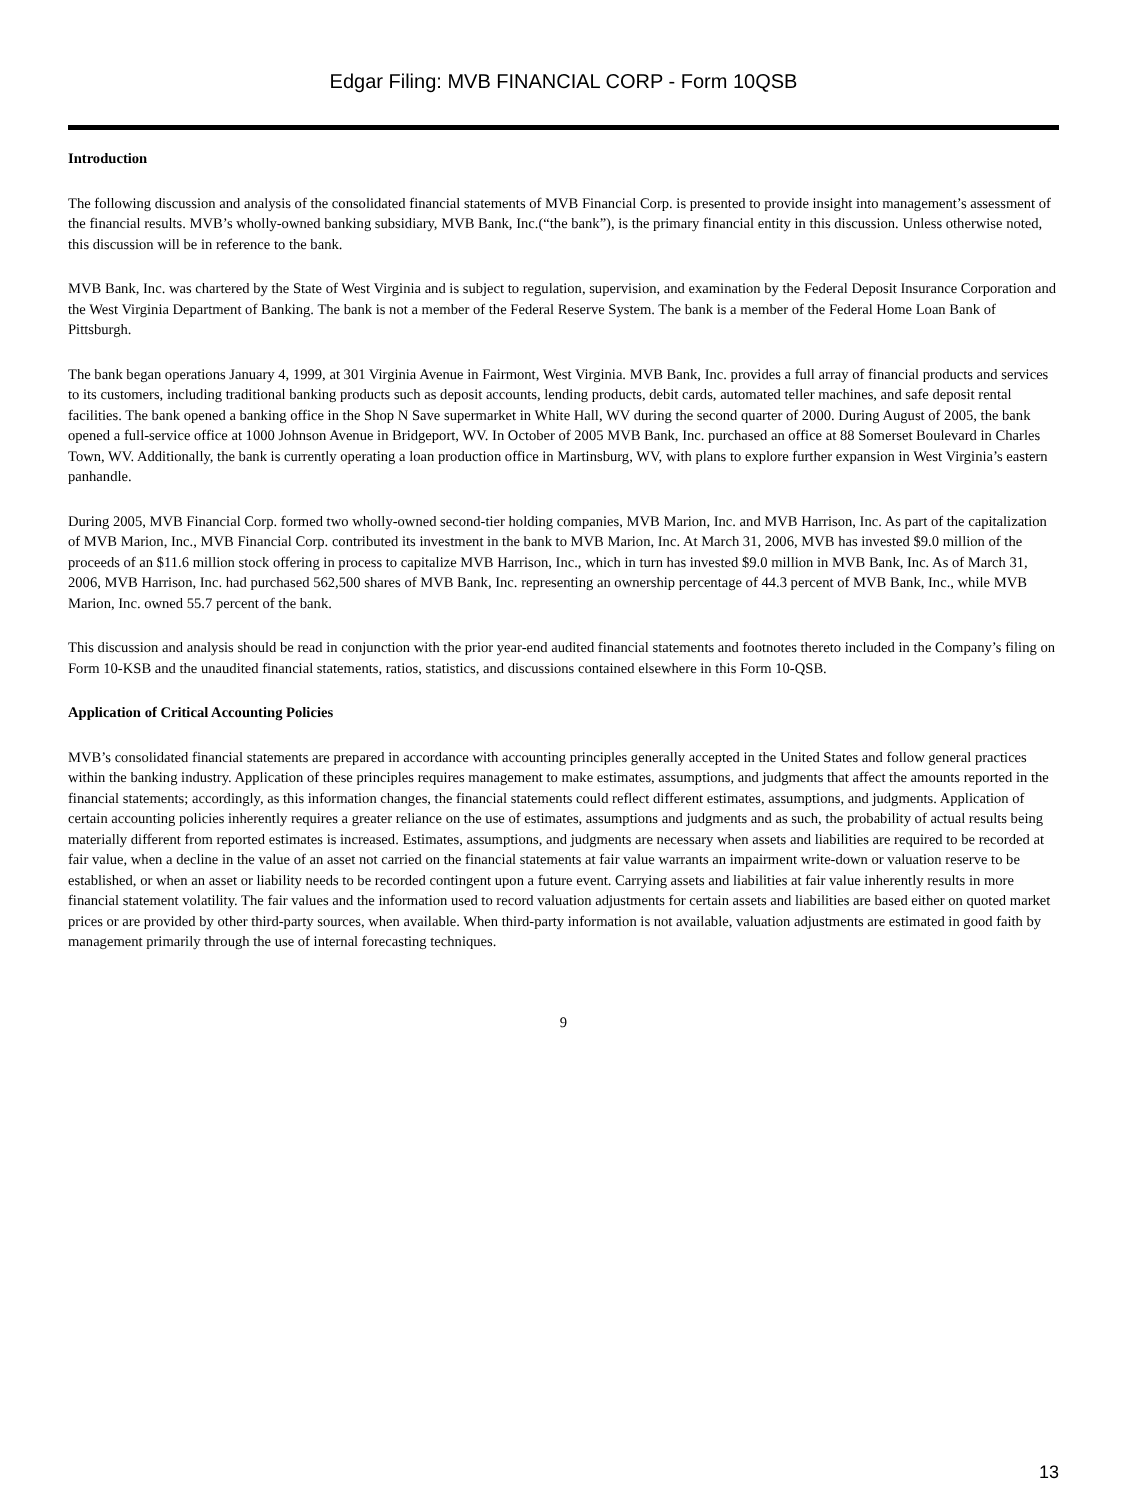Edgar Filing: MVB FINANCIAL CORP - Form 10QSB
Introduction
The following discussion and analysis of the consolidated financial statements of MVB Financial Corp. is presented to provide insight into management’s assessment of the financial results. MVB’s wholly-owned banking subsidiary, MVB Bank, Inc.(“the bank”), is the primary financial entity in this discussion. Unless otherwise noted, this discussion will be in reference to the bank.
MVB Bank, Inc. was chartered by the State of West Virginia and is subject to regulation, supervision, and examination by the Federal Deposit Insurance Corporation and the West Virginia Department of Banking. The bank is not a member of the Federal Reserve System. The bank is a member of the Federal Home Loan Bank of Pittsburgh.
The bank began operations January 4, 1999, at 301 Virginia Avenue in Fairmont, West Virginia. MVB Bank, Inc. provides a full array of financial products and services to its customers, including traditional banking products such as deposit accounts, lending products, debit cards, automated teller machines, and safe deposit rental facilities. The bank opened a banking office in the Shop N Save supermarket in White Hall, WV during the second quarter of 2000. During August of 2005, the bank opened a full-service office at 1000 Johnson Avenue in Bridgeport, WV. In October of 2005 MVB Bank, Inc. purchased an office at 88 Somerset Boulevard in Charles Town, WV. Additionally, the bank is currently operating a loan production office in Martinsburg, WV, with plans to explore further expansion in West Virginia’s eastern panhandle.
During 2005, MVB Financial Corp. formed two wholly-owned second-tier holding companies, MVB Marion, Inc. and MVB Harrison, Inc. As part of the capitalization of MVB Marion, Inc., MVB Financial Corp. contributed its investment in the bank to MVB Marion, Inc. At March 31, 2006, MVB has invested $9.0 million of the proceeds of an $11.6 million stock offering in process to capitalize MVB Harrison, Inc., which in turn has invested $9.0 million in MVB Bank, Inc. As of March 31, 2006, MVB Harrison, Inc. had purchased 562,500 shares of MVB Bank, Inc. representing an ownership percentage of 44.3 percent of MVB Bank, Inc., while MVB Marion, Inc. owned 55.7 percent of the bank.
This discussion and analysis should be read in conjunction with the prior year-end audited financial statements and footnotes thereto included in the Company’s filing on Form 10-KSB and the unaudited financial statements, ratios, statistics, and discussions contained elsewhere in this Form 10-QSB.
Application of Critical Accounting Policies
MVB’s consolidated financial statements are prepared in accordance with accounting principles generally accepted in the United States and follow general practices within the banking industry. Application of these principles requires management to make estimates, assumptions, and judgments that affect the amounts reported in the financial statements; accordingly, as this information changes, the financial statements could reflect different estimates, assumptions, and judgments. Application of certain accounting policies inherently requires a greater reliance on the use of estimates, assumptions and judgments and as such, the probability of actual results being materially different from reported estimates is increased. Estimates, assumptions, and judgments are necessary when assets and liabilities are required to be recorded at fair value, when a decline in the value of an asset not carried on the financial statements at fair value warrants an impairment write-down or valuation reserve to be established, or when an asset or liability needs to be recorded contingent upon a future event. Carrying assets and liabilities at fair value inherently results in more financial statement volatility. The fair values and the information used to record valuation adjustments for certain assets and liabilities are based either on quoted market prices or are provided by other third-party sources, when available. When third-party information is not available, valuation adjustments are estimated in good faith by management primarily through the use of internal forecasting techniques.
9
13